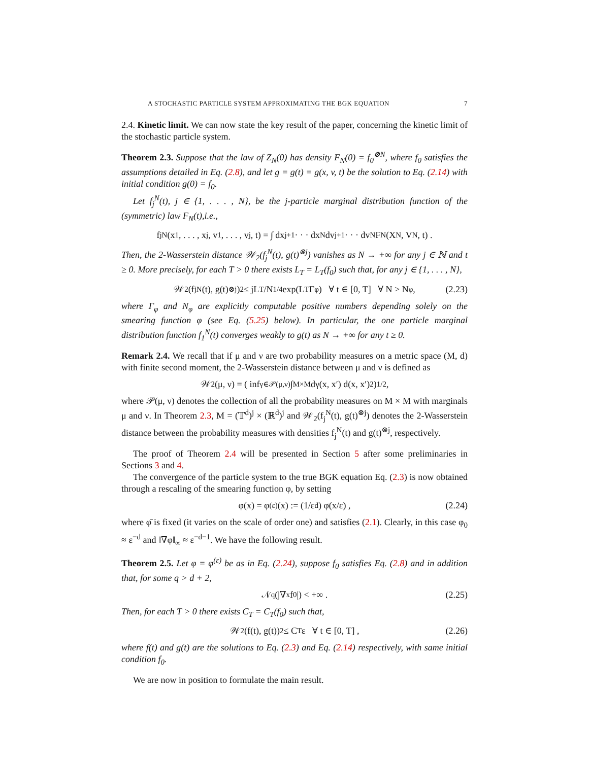A STOCHASTIC PARTICLE SYSTEM APPROXIMATING THE BGK EQUATION 7
2.4. Kinetic limit. We can now state the key result of the paper, concerning the kinetic limit of the stochastic particle system.
Theorem 2.3. Suppose that the law of Z<sub>N</sub>(0) has density F<sub>N</sub>(0) = f<sub>0</sub><sup>⊗N</sup>, where f<sub>0</sub> satisfies the assumptions detailed in Eq. (2.8), and let g = g(t) = g(x, v, t) be the solution to Eq. (2.14) with initial condition g(0) = f<sub>0</sub>.
Let f<sub>j</sub><sup>N</sup>(t), j ∈ {1, . . . , N}, be the j-particle marginal distribution function of the (symmetric) law F<sub>N</sub>(t),i.e.,
f<sub>j</sub><sup>N</sup>(x<sub>1</sub>, . . . , x<sub>j</sub>, v<sub>1</sub>, . . . , v<sub>j</sub>, t) = ∫ dx<sub>j+1</sub> · · · dx<sub>N</sub> dv<sub>j+1</sub> · · · dv<sub>N</sub> F<sub>N</sub>(X<sub>N</sub>, V<sub>N</sub>, t) .
Then, the 2-Wasserstein distance 𝒲<sub>2</sub>(f<sub>j</sub><sup>N</sup>(t), g(t)<sup>⊗j</sup>) vanishes as N → +∞ for any j ∈ ℕ and t ≥ 0. More precisely, for each T > 0 there exists L<sub>T</sub> = L<sub>T</sub>(f<sub>0</sub>) such that, for any j ∈ {1, . . . , N},
𝒲<sub>2</sub>(f<sub>j</sub><sup>N</sup>(t), g(t)<sup>⊗j</sup>)<sup>2</sup> ≤ jL<sub>T</sub>/N<sup>1/4</sup> exp(L<sub>T</sub>Γ<sub>φ</sub>) ∀ t ∈ [0, T] ∀ N > N<sub>φ</sub> , (2.23)
where Γ<sub>φ</sub> and N<sub>φ</sub> are explicitly computable positive numbers depending solely on the smearing function φ (see Eq. (5.25) below). In particular, the one particle marginal distribution function f<sub>1</sub><sup>N</sup>(t) converges weakly to g(t) as N → +∞ for any t ≥ 0.
Remark 2.4. We recall that if μ and ν are two probability measures on a metric space (M, d) with finite second moment, the 2-Wasserstein distance between μ and ν is defined as
𝒲<sub>2</sub>(μ, ν) = ( inf<sub>γ∈𝒫(μ,ν)</sub> ∫<sub>M×M</sub> dγ(x, x′) d(x, x′)<sup>2</sup> )<sup>1/2</sup> ,
where 𝒫(μ, ν) denotes the collection of all the probability measures on M × M with marginals μ and ν. In Theorem 2.3, M = (𝕋<sup>d</sup>)<sup>j</sup> × (ℝ<sup>d</sup>)<sup>j</sup> and 𝒲<sub>2</sub>(f<sub>j</sub><sup>N</sup>(t), g(t)<sup>⊗j</sup>) denotes the 2-Wasserstein distance between the probability measures with densities f<sub>j</sub><sup>N</sup>(t) and g(t)<sup>⊗j</sup>, respectively.
The proof of Theorem 2.4 will be presented in Section 5 after some preliminaries in Sections 3 and 4.
The convergence of the particle system to the true BGK equation Eq. (2.3) is now obtained through a rescaling of the smearing function φ, by setting
φ(x) = φ<sup>(ε)</sup>(x) := (1/ε<sup>d</sup>) φ̄(x/ε) , (2.24)
where φ̄ is fixed (it varies on the scale of order one) and satisfies (2.1). Clearly, in this case φ<sub>0</sub> ≈ ε<sup>−d</sup> and ‖∇φ‖<sub>∞</sub> ≈ ε<sup>−d−1</sup>. We have the following result.
Theorem 2.5. Let φ = φ<sup>(ε)</sup> be as in Eq. (2.24), suppose f<sub>0</sub> satisfies Eq. (2.8) and in addition that, for some q > d + 2,
𝒩<sub>q</sub>(|∇<sub>x</sub>f<sub>0</sub>|) < +∞ . (2.25)
Then, for each T > 0 there exists C<sub>T</sub> = C<sub>T</sub>(f<sub>0</sub>) such that,
𝒲<sub>2</sub>(f(t), g(t))<sup>2</sup> ≤ C<sub>T</sub> ε ∀ t ∈ [0, T] , (2.26)
where f(t) and g(t) are the solutions to Eq. (2.3) and Eq. (2.14) respectively, with same initial condition f<sub>0</sub>.
We are now in position to formulate the main result.